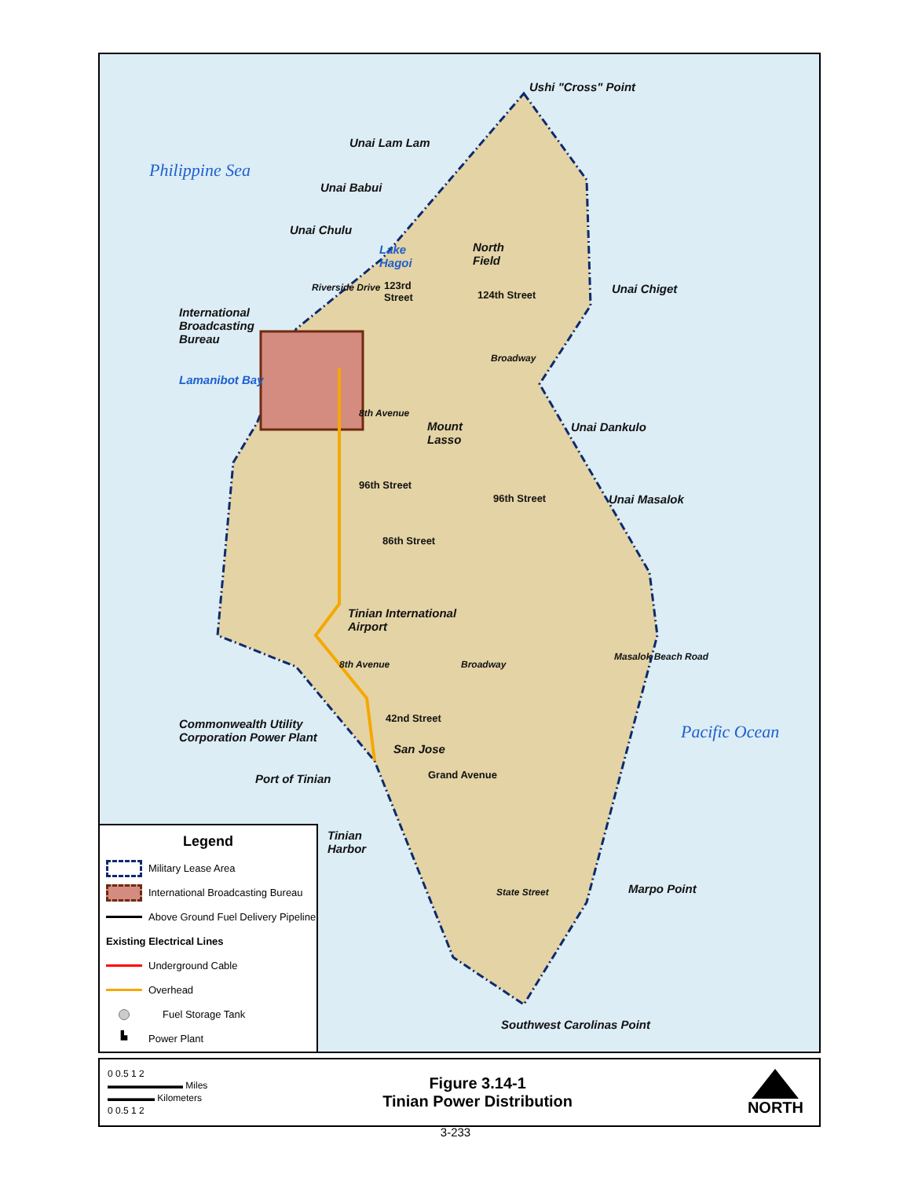Philippine Sea
Pacific Ocean
Ushi "Cross" Point
Unai Lam Lam
Unai Babui
Unai Chulu
Lake
Hagoi
North
Field
Riverside Drive
123rd
Street
124th Street Unai Chiget
International
Broadcasting
Bureau
Lamanibot Bay
Broadway
8th Avenue
Mount
Lasso
Unai Dankulo
96th Street
96th Street Unai Masalok
86th Street
Tinian International
Airport
Masalok Beach Road
8th Avenue Broadway
Commonwealth Utility
Corporation Power Plant
42nd Street
San Jose
Grand Avenue
Port of Tinian
Tinian
Harbor
Marpo Point
State Street
Southwest Carolinas Point
Legend
Military Lease Area
International Broadcasting Bureau
Above Ground Fuel Delivery Pipeline
Existing Electrical Lines
Underground Cable
Overhead
Fuel Storage Tank
▙ Power Plant
0 0.5 1 2
▬▬▬▬▬▬▬▬ Miles
▬▬▬▬▬ Kilometers
0 0.5 1 2
Figure 3.14-1
Tinian Power Distribution
NORTH
3-233